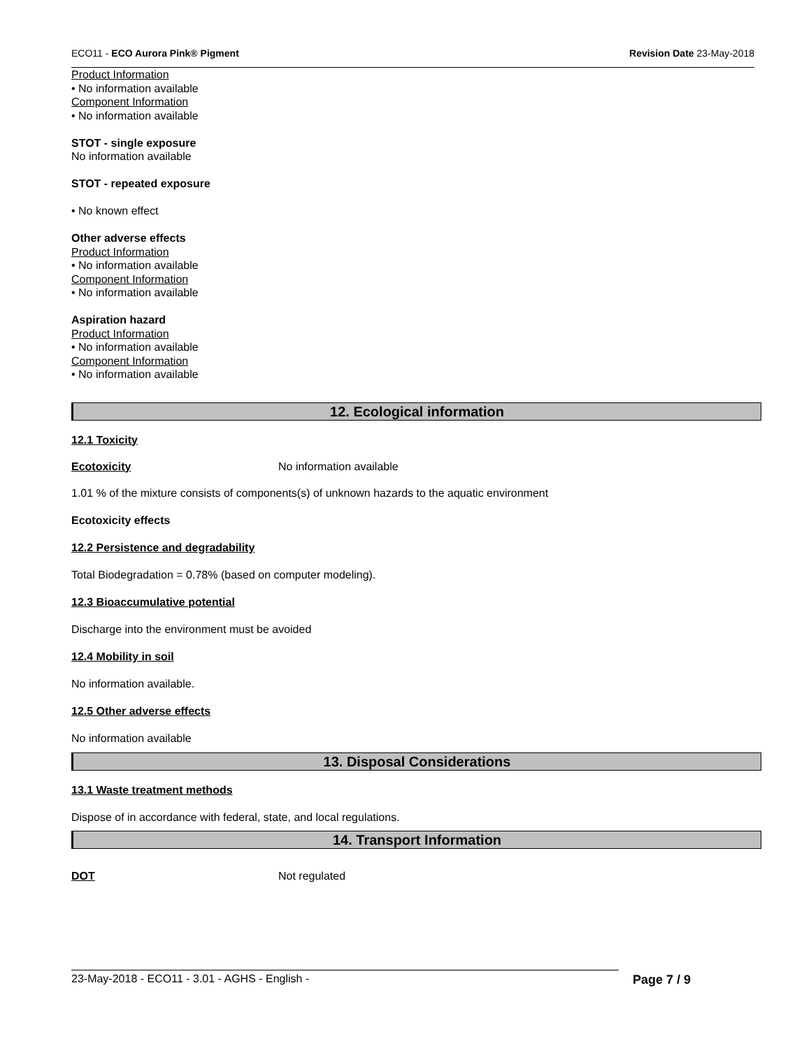ECO11 - ECO Aurora Pink® Pigment Revision Date 23-May-2018
Product Information
• No information available
Component Information
• No information available
STOT - single exposure
No information available
STOT - repeated exposure
• No known effect
Other adverse effects
Product Information
• No information available
Component Information
• No information available
Aspiration hazard
Product Information
• No information available
Component Information
• No information available
12. Ecological information
12.1 Toxicity
Ecotoxicity No information available
1.01 % of the mixture consists of components(s) of unknown hazards to the aquatic environment
Ecotoxicity effects
12.2 Persistence and degradability
Total Biodegradation = 0.78% (based on computer modeling).
12.3 Bioaccumulative potential
Discharge into the environment must be avoided
12.4 Mobility in soil
No information available.
12.5 Other adverse effects
No information available
13. Disposal Considerations
13.1 Waste treatment methods
Dispose of in accordance with federal, state, and local regulations.
14. Transport Information
DOT Not regulated
23-May-2018 - ECO11 - 3.01 - AGHS - English - Page 7 / 9